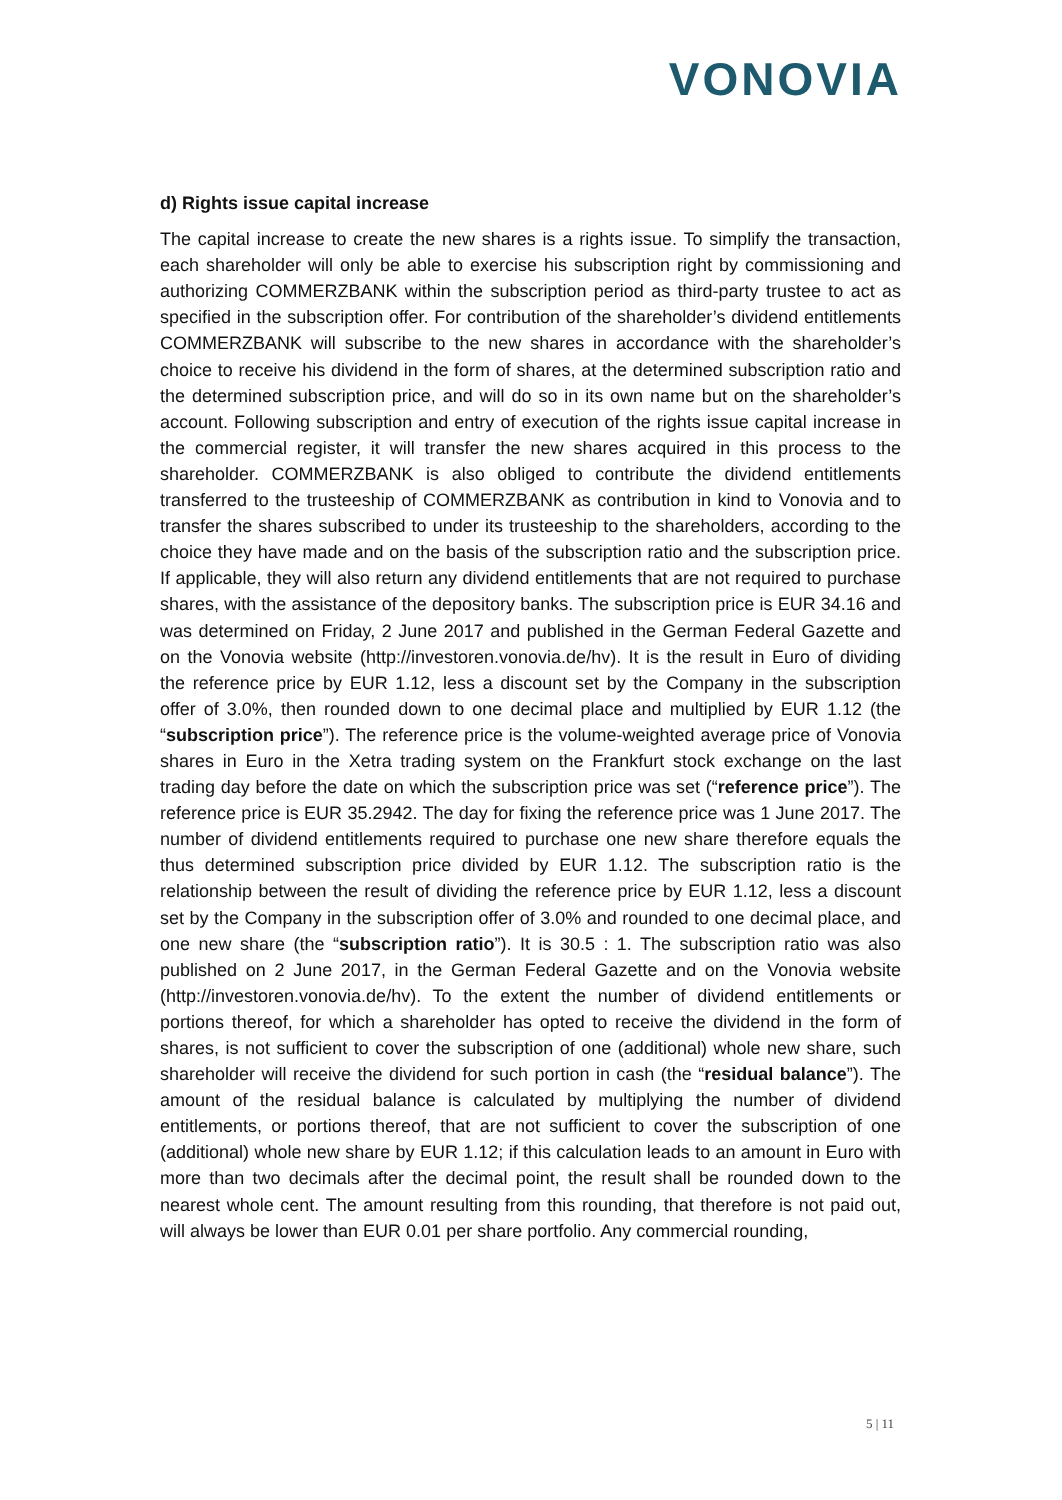VONOVIA
d) Rights issue capital increase
The capital increase to create the new shares is a rights issue. To simplify the transaction, each shareholder will only be able to exercise his subscription right by commissioning and authorizing COMMERZBANK within the subscription period as third-party trustee to act as specified in the subscription offer. For contribution of the shareholder’s dividend entitlements COMMERZBANK will subscribe to the new shares in accordance with the shareholder’s choice to receive his dividend in the form of shares, at the determined subscription ratio and the determined subscription price, and will do so in its own name but on the shareholder’s account. Following subscription and entry of execution of the rights issue capital increase in the commercial register, it will transfer the new shares acquired in this process to the shareholder. COMMERZBANK is also obliged to contribute the dividend entitlements transferred to the trusteeship of COMMERZBANK as contribution in kind to Vonovia and to transfer the shares subscribed to under its trusteeship to the shareholders, according to the choice they have made and on the basis of the subscription ratio and the subscription price. If applicable, they will also return any dividend entitlements that are not required to purchase shares, with the assistance of the depository banks. The subscription price is EUR 34.16 and was determined on Friday, 2 June 2017 and published in the German Federal Gazette and on the Vonovia website (http://investoren.vonovia.de/hv). It is the result in Euro of dividing the reference price by EUR 1.12, less a discount set by the Company in the subscription offer of 3.0%, then rounded down to one decimal place and multiplied by EUR 1.12 (the “subscription price”). The reference price is the volume-weighted average price of Vonovia shares in Euro in the Xetra trading system on the Frankfurt stock exchange on the last trading day before the date on which the subscription price was set (“reference price”). The reference price is EUR 35.2942. The day for fixing the reference price was 1 June 2017. The number of dividend entitlements required to purchase one new share therefore equals the thus determined subscription price divided by EUR 1.12. The subscription ratio is the relationship between the result of dividing the reference price by EUR 1.12, less a discount set by the Company in the subscription offer of 3.0% and rounded to one decimal place, and one new share (the “subscription ratio”). It is 30.5 : 1. The subscription ratio was also published on 2 June 2017, in the German Federal Gazette and on the Vonovia website (http://investoren.vonovia.de/hv). To the extent the number of dividend entitlements or portions thereof, for which a shareholder has opted to receive the dividend in the form of shares, is not sufficient to cover the subscription of one (additional) whole new share, such shareholder will receive the dividend for such portion in cash (the “residual balance”). The amount of the residual balance is calculated by multiplying the number of dividend entitlements, or portions thereof, that are not sufficient to cover the subscription of one (additional) whole new share by EUR 1.12; if this calculation leads to an amount in Euro with more than two decimals after the decimal point, the result shall be rounded down to the nearest whole cent. The amount resulting from this rounding, that therefore is not paid out, will always be lower than EUR 0.01 per share portfolio. Any commercial rounding,
5 | 11